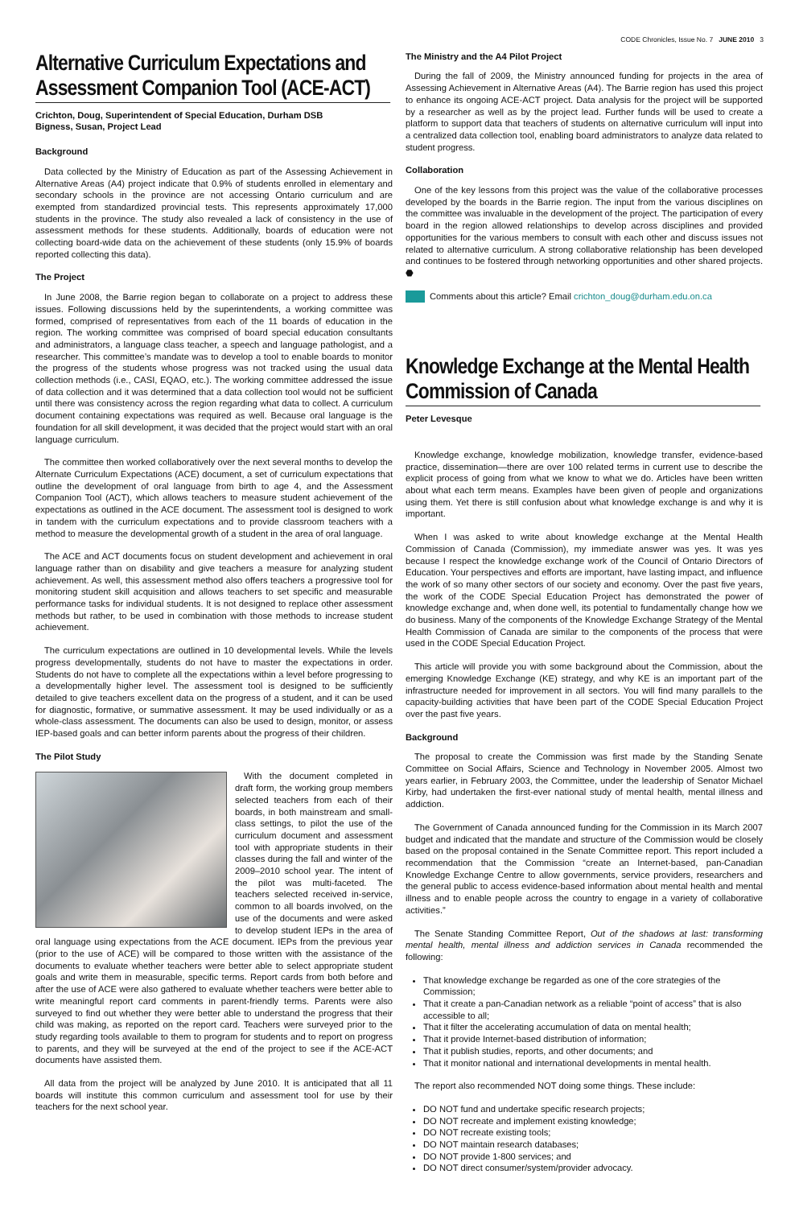CODE Chronicles, Issue No. 7 JUNE 2010 3
Alternative Curriculum Expectations and Assessment Companion Tool (ACE-ACT)
Crichton, Doug, Superintendent of Special Education, Durham DSB
Bigness, Susan, Project Lead
Background
Data collected by the Ministry of Education as part of the Assessing Achievement in Alternative Areas (A4) project indicate that 0.9% of students enrolled in elementary and secondary schools in the province are not accessing Ontario curriculum and are exempted from standardized provincial tests. This represents approximately 17,000 students in the province. The study also revealed a lack of consistency in the use of assessment methods for these students. Additionally, boards of education were not collecting board-wide data on the achievement of these students (only 15.9% of boards reported collecting this data).
The Project
In June 2008, the Barrie region began to collaborate on a project to address these issues. Following discussions held by the superintendents, a working committee was formed, comprised of representatives from each of the 11 boards of education in the region. The working committee was comprised of board special education consultants and administrators, a language class teacher, a speech and language pathologist, and a researcher. This committee’s mandate was to develop a tool to enable boards to monitor the progress of the students whose progress was not tracked using the usual data collection methods (i.e., CASI, EQAO, etc.). The working committee addressed the issue of data collection and it was determined that a data collection tool would not be sufficient until there was consistency across the region regarding what data to collect. A curriculum document containing expectations was required as well. Because oral language is the foundation for all skill development, it was decided that the project would start with an oral language curriculum.
The committee then worked collaboratively over the next several months to develop the Alternate Curriculum Expectations (ACE) document, a set of curriculum expectations that outline the development of oral language from birth to age 4, and the Assessment Companion Tool (ACT), which allows teachers to measure student achievement of the expectations as outlined in the ACE document. The assessment tool is designed to work in tandem with the curriculum expectations and to provide classroom teachers with a method to measure the developmental growth of a student in the area of oral language.
The ACE and ACT documents focus on student development and achievement in oral language rather than on disability and give teachers a measure for analyzing student achievement. As well, this assessment method also offers teachers a progressive tool for monitoring student skill acquisition and allows teachers to set specific and measurable performance tasks for individual students. It is not designed to replace other assessment methods but rather, to be used in combination with those methods to increase student achievement.
The curriculum expectations are outlined in 10 developmental levels. While the levels progress developmentally, students do not have to master the expectations in order. Students do not have to complete all the expectations within a level before progressing to a developmentally higher level. The assessment tool is designed to be sufficiently detailed to give teachers excellent data on the progress of a student, and it can be used for diagnostic, formative, or summative assessment. It may be used individually or as a whole-class assessment. The documents can also be used to design, monitor, or assess IEP-based goals and can better inform parents about the progress of their children.
The Pilot Study
With the document completed in draft form, the working group members selected teachers from each of their boards, in both mainstream and small-class settings, to pilot the use of the curriculum document and assessment tool with appropriate students in their classes during the fall and winter of the 2009–2010 school year. The intent of the pilot was multi-faceted. The teachers selected received in-service, common to all boards involved, on the use of the documents and were asked to develop student IEPs in the area of oral language using expectations from the ACE document. IEPs from the previous year (prior to the use of ACE) will be compared to those written with the assistance of the documents to evaluate whether teachers were better able to select appropriate student goals and write them in measurable, specific terms. Report cards from both before and after the use of ACE were also gathered to evaluate whether teachers were better able to write meaningful report card comments in parent-friendly terms. Parents were also surveyed to find out whether they were better able to understand the progress that their child was making, as reported on the report card. Teachers were surveyed prior to the study regarding tools available to them to program for students and to report on progress to parents, and they will be surveyed at the end of the project to see if the ACE-ACT documents have assisted them.
All data from the project will be analyzed by June 2010. It is anticipated that all 11 boards will institute this common curriculum and assessment tool for use by their teachers for the next school year.
The Ministry and the A4 Pilot Project
During the fall of 2009, the Ministry announced funding for projects in the area of Assessing Achievement in Alternative Areas (A4). The Barrie region has used this project to enhance its ongoing ACE-ACT project. Data analysis for the project will be supported by a researcher as well as by the project lead. Further funds will be used to create a platform to support data that teachers of students on alternative curriculum will input into a centralized data collection tool, enabling board administrators to analyze data related to student progress.
Collaboration
One of the key lessons from this project was the value of the collaborative processes developed by the boards in the Barrie region. The input from the various disciplines on the committee was invaluable in the development of the project. The participation of every board in the region allowed relationships to develop across disciplines and provided opportunities for the various members to consult with each other and discuss issues not related to alternative curriculum. A strong collaborative relationship has been developed and continues to be fostered through networking opportunities and other shared projects. ⬣
Comments about this article? Email crichton_doug@durham.edu.on.ca
Knowledge Exchange at the Mental Health Commission of Canada
Peter Levesque
Knowledge exchange, knowledge mobilization, knowledge transfer, evidence-based practice, dissemination—there are over 100 related terms in current use to describe the explicit process of going from what we know to what we do. Articles have been written about what each term means. Examples have been given of people and organizations using them. Yet there is still confusion about what knowledge exchange is and why it is important.
When I was asked to write about knowledge exchange at the Mental Health Commission of Canada (Commission), my immediate answer was yes. It was yes because I respect the knowledge exchange work of the Council of Ontario Directors of Education. Your perspectives and efforts are important, have lasting impact, and influence the work of so many other sectors of our society and economy. Over the past five years, the work of the CODE Special Education Project has demonstrated the power of knowledge exchange and, when done well, its potential to fundamentally change how we do business. Many of the components of the Knowledge Exchange Strategy of the Mental Health Commission of Canada are similar to the components of the process that were used in the CODE Special Education Project.
This article will provide you with some background about the Commission, about the emerging Knowledge Exchange (KE) strategy, and why KE is an important part of the infrastructure needed for improvement in all sectors. You will find many parallels to the capacity-building activities that have been part of the CODE Special Education Project over the past five years.
Background
The proposal to create the Commission was first made by the Standing Senate Committee on Social Affairs, Science and Technology in November 2005. Almost two years earlier, in February 2003, the Committee, under the leadership of Senator Michael Kirby, had undertaken the first-ever national study of mental health, mental illness and addiction.
The Government of Canada announced funding for the Commission in its March 2007 budget and indicated that the mandate and structure of the Commission would be closely based on the proposal contained in the Senate Committee report. This report included a recommendation that the Commission “create an Internet-based, pan-Canadian Knowledge Exchange Centre to allow governments, service providers, researchers and the general public to access evidence-based information about mental health and mental illness and to enable people across the country to engage in a variety of collaborative activities.”
The Senate Standing Committee Report, Out of the shadows at last: transforming mental health, mental illness and addiction services in Canada recommended the following:
That knowledge exchange be regarded as one of the core strategies of the Commission;
That it create a pan-Canadian network as a reliable “point of access” that is also accessible to all;
That it filter the accelerating accumulation of data on mental health;
That it provide Internet-based distribution of information;
That it publish studies, reports, and other documents; and
That it monitor national and international developments in mental health.
The report also recommended NOT doing some things. These include:
DO NOT fund and undertake specific research projects;
DO NOT recreate and implement existing knowledge;
DO NOT recreate existing tools;
DO NOT maintain research databases;
DO NOT provide 1-800 services; and
DO NOT direct consumer/system/provider advocacy.